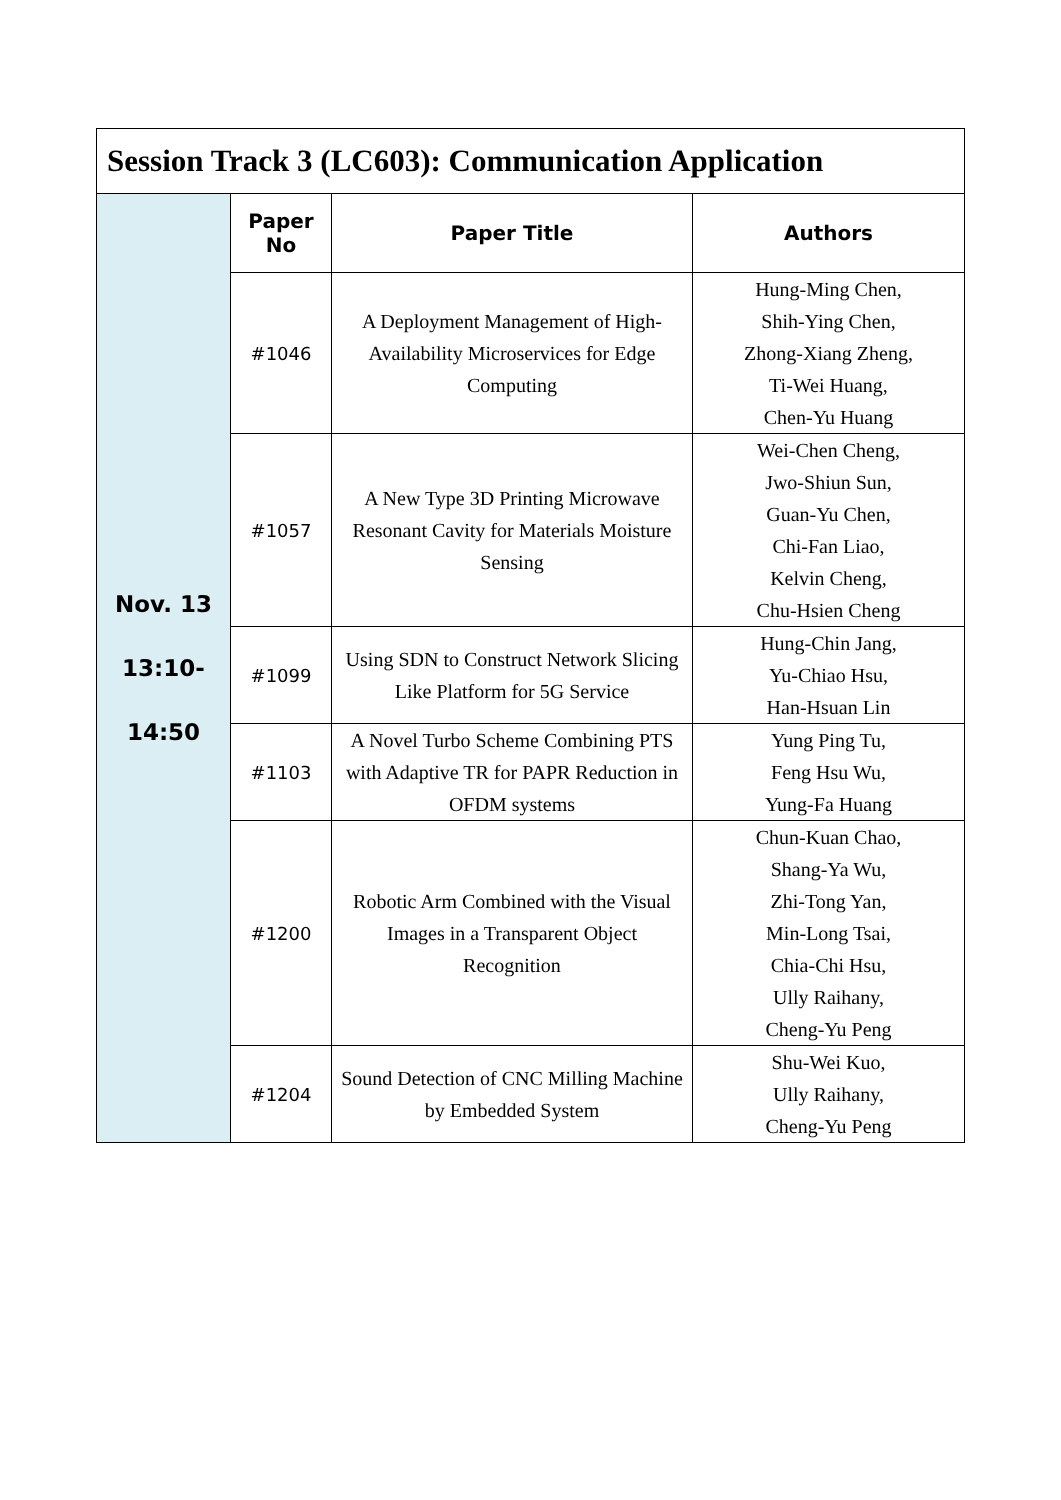| Session Track 3 (LC603): Communication Application | | | |
| Nov. 13 13:10- 14:50 | Paper No | Paper Title | Authors |
| | #1046 | A Deployment Management of High-Availability Microservices for Edge Computing | Hung-Ming Chen, Shih-Ying Chen, Zhong-Xiang Zheng, Ti-Wei Huang, Chen-Yu Huang |
| | #1057 | A New Type 3D Printing Microwave Resonant Cavity for Materials Moisture Sensing | Wei-Chen Cheng, Jwo-Shiun Sun, Guan-Yu Chen, Chi-Fan Liao, Kelvin Cheng, Chu-Hsien Cheng |
| | #1099 | Using SDN to Construct Network Slicing Like Platform for 5G Service | Hung-Chin Jang, Yu-Chiao Hsu, Han-Hsuan Lin |
| | #1103 | A Novel Turbo Scheme Combining PTS with Adaptive TR for PAPR Reduction in OFDM systems | Yung Ping Tu, Feng Hsu Wu, Yung-Fa Huang |
| | #1200 | Robotic Arm Combined with the Visual Images in a Transparent Object Recognition | Chun-Kuan Chao, Shang-Ya Wu, Zhi-Tong Yan, Min-Long Tsai, Chia-Chi Hsu, Ully Raihany, Cheng-Yu Peng |
| | #1204 | Sound Detection of CNC Milling Machine by Embedded System | Shu-Wei Kuo, Ully Raihany, Cheng-Yu Peng |